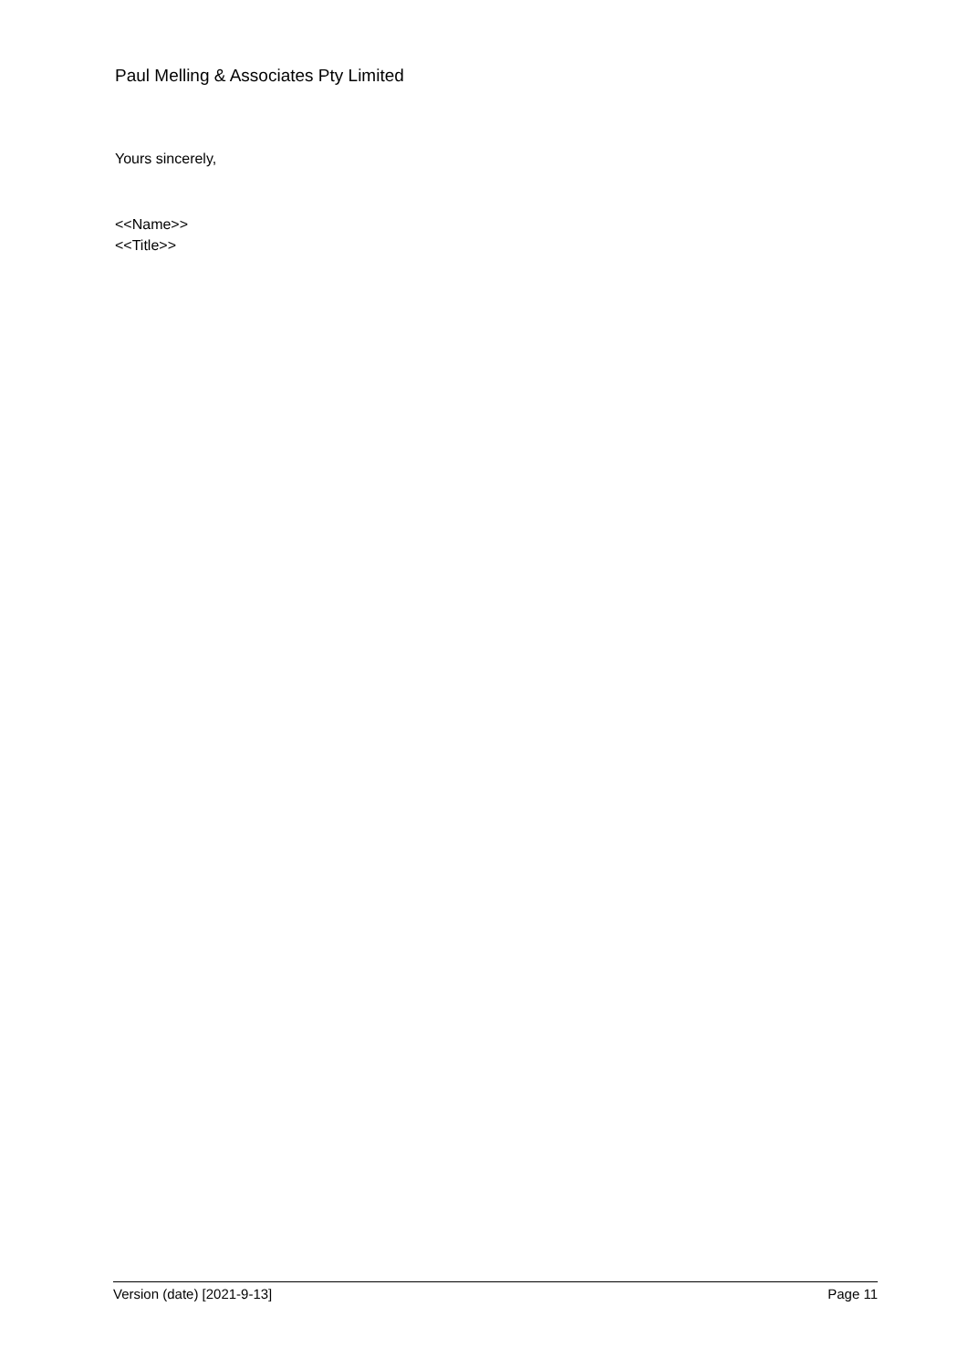Paul Melling & Associates Pty Limited
Yours sincerely,
<<Name>>
<<Title>>
Version (date) [2021-9-13] Page 11